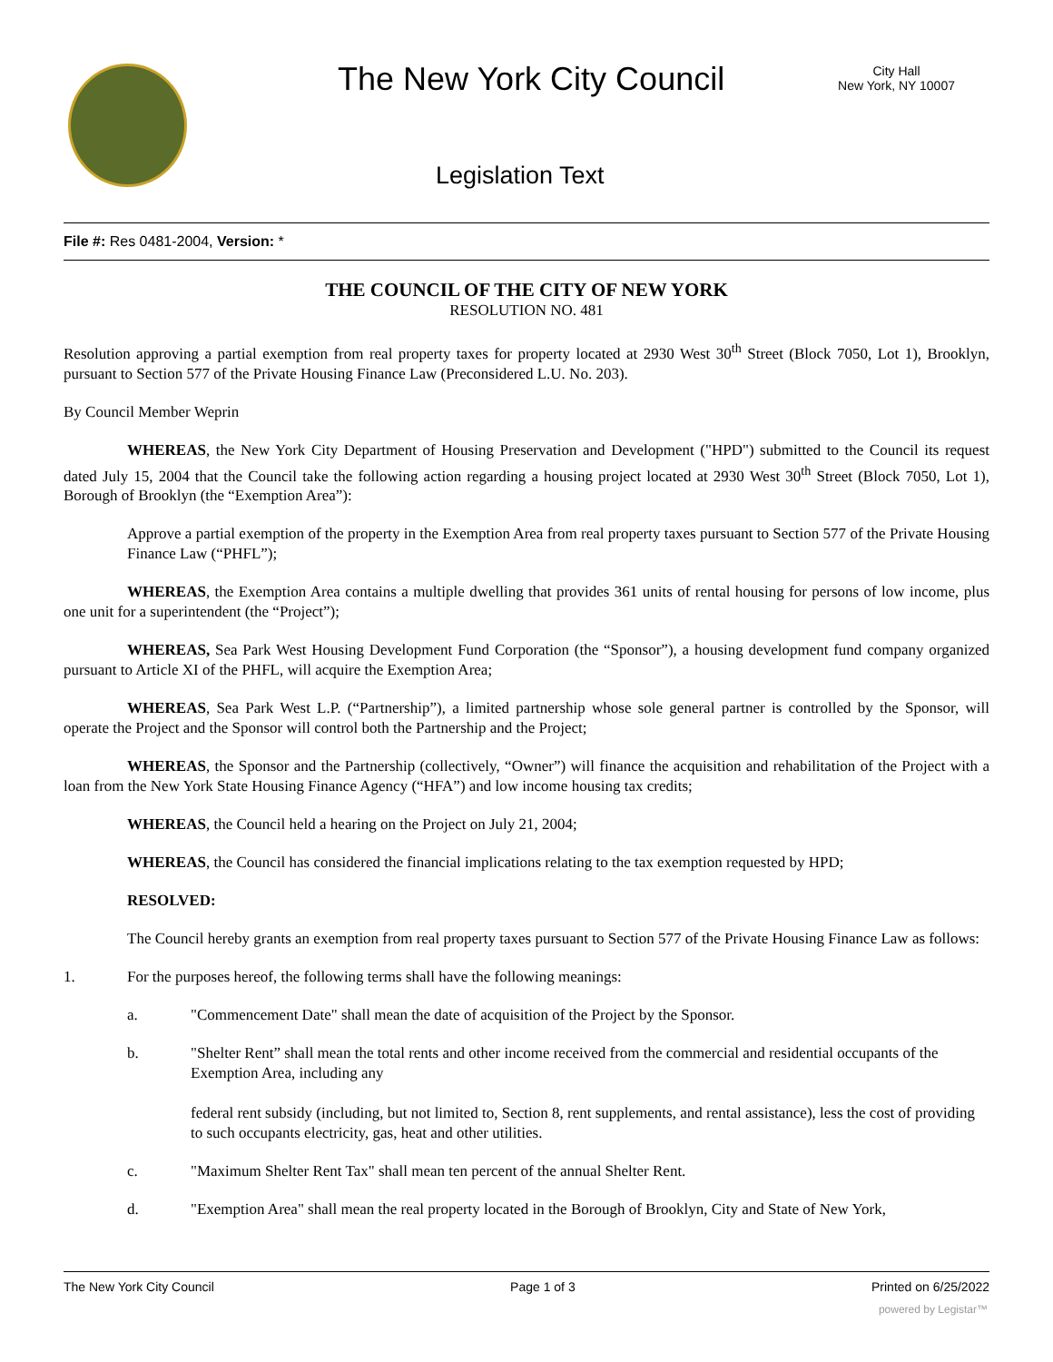The New York City Council
City Hall
New York, NY 10007
Legislation Text
File #: Res 0481-2004, Version: *
THE COUNCIL OF THE CITY OF NEW YORK
RESOLUTION NO. 481
Resolution approving a partial exemption from real property taxes for property located at 2930 West 30<sup>th</sup> Street (Block 7050, Lot 1), Brooklyn, pursuant to Section 577 of the Private Housing Finance Law (Preconsidered L.U. No. 203).
By Council Member Weprin
WHEREAS, the New York City Department of Housing Preservation and Development ("HPD") submitted to the Council its request dated July 15, 2004 that the Council take the following action regarding a housing project located at 2930 West 30<sup>th</sup> Street (Block 7050, Lot 1), Borough of Brooklyn (the “Exemption Area”):
Approve a partial exemption of the property in the Exemption Area from real property taxes pursuant to Section 577 of the Private Housing Finance Law (“PHFL”);
WHEREAS, the Exemption Area contains a multiple dwelling that provides 361 units of rental housing for persons of low income, plus one unit for a superintendent (the “Project”);
WHEREAS, Sea Park West Housing Development Fund Corporation (the “Sponsor”), a housing development fund company organized pursuant to Article XI of the PHFL, will acquire the Exemption Area;
WHEREAS, Sea Park West L.P. (“Partnership”), a limited partnership whose sole general partner is controlled by the Sponsor, will operate the Project and the Sponsor will control both the Partnership and the Project;
WHEREAS, the Sponsor and the Partnership (collectively, “Owner”) will finance the acquisition and rehabilitation of the Project with a loan from the New York State Housing Finance Agency (“HFA”) and low income housing tax credits;
WHEREAS, the Council held a hearing on the Project on July 21, 2004;
WHEREAS, the Council has considered the financial implications relating to the tax exemption requested by HPD;
RESOLVED:
The Council hereby grants an exemption from real property taxes pursuant to Section 577 of the Private Housing Finance Law as follows:
1. For the purposes hereof, the following terms shall have the following meanings:
a. "Commencement Date" shall mean the date of acquisition of the Project by the Sponsor.
b. "Shelter Rent” shall mean the total rents and other income received from the commercial and residential occupants of the Exemption Area, including any
federal rent subsidy (including, but not limited to, Section 8, rent supplements, and rental assistance), less the cost of providing to such occupants electricity, gas, heat and other utilities.
c. "Maximum Shelter Rent Tax" shall mean ten percent of the annual Shelter Rent.
d. "Exemption Area" shall mean the real property located in the Borough of Brooklyn, City and State of New York,
The New York City Council Page 1 of 3 Printed on 6/25/2022
powered by Legistar™